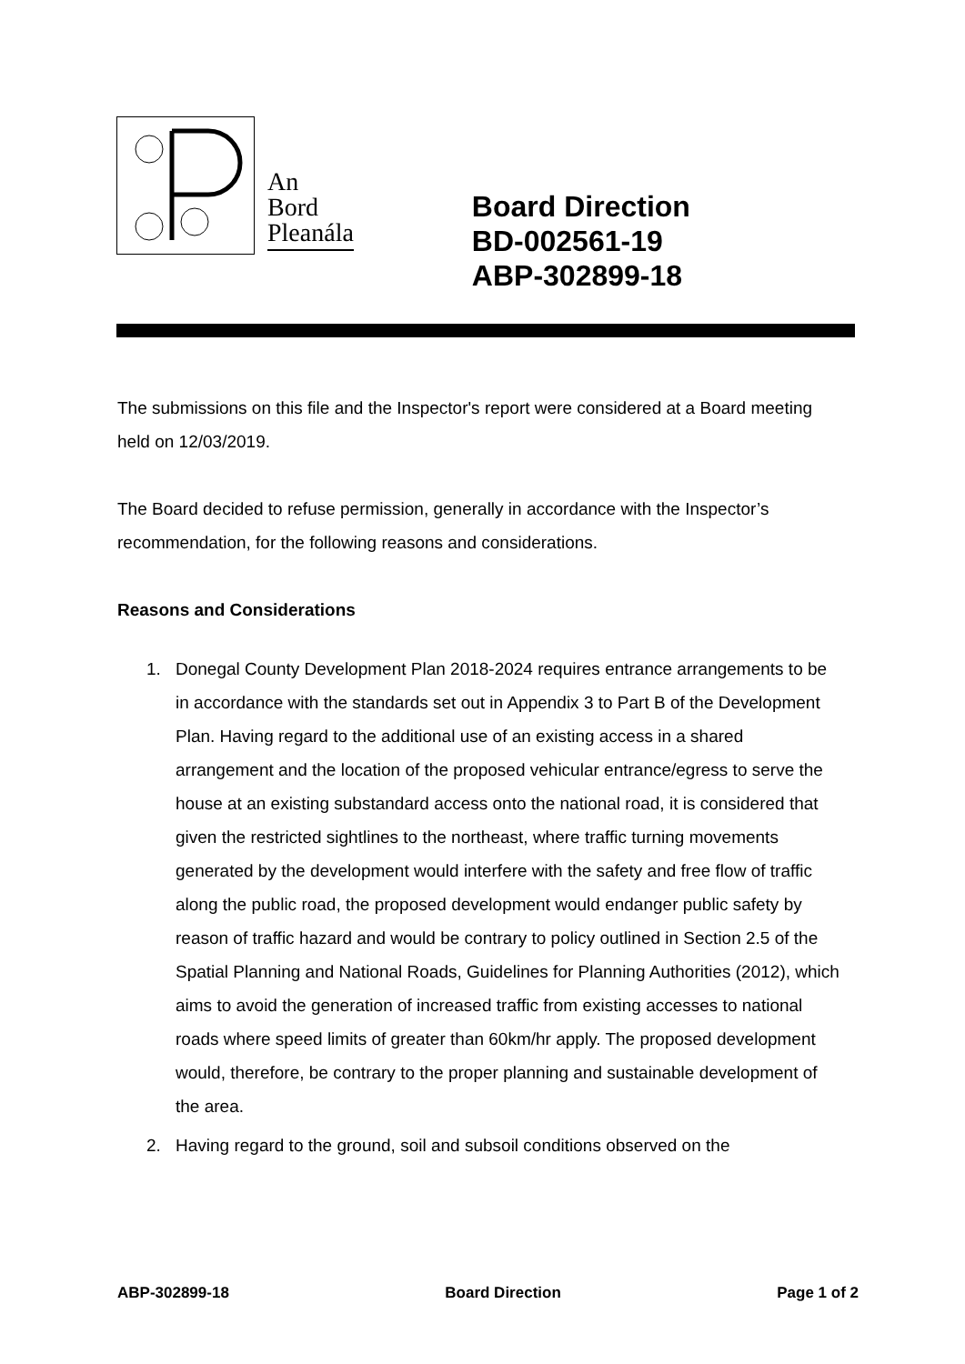An
Bord
Pleanála
Board Direction
BD-002561-19
ABP-302899-18
The submissions on this file and the Inspector's report were considered at a Board meeting held on 12/03/2019.
The Board decided to refuse permission, generally in accordance with the Inspector’s recommendation, for the following reasons and considerations.
Reasons and Considerations
1. Donegal County Development Plan 2018-2024 requires entrance arrangements to be in accordance with the standards set out in Appendix 3 to Part B of the Development Plan. Having regard to the additional use of an existing access in a shared arrangement and the location of the proposed vehicular entrance/egress to serve the house at an existing substandard access onto the national road, it is considered that given the restricted sightlines to the northeast, where traffic turning movements generated by the development would interfere with the safety and free flow of traffic along the public road, the proposed development would endanger public safety by reason of traffic hazard and would be contrary to policy outlined in Section 2.5 of the Spatial Planning and National Roads, Guidelines for Planning Authorities (2012), which aims to avoid the generation of increased traffic from existing accesses to national roads where speed limits of greater than 60km/hr apply. The proposed development would, therefore, be contrary to the proper planning and sustainable development of the area.
2. Having regard to the ground, soil and subsoil conditions observed on the
ABP-302899-18 Board Direction Page 1 of 2